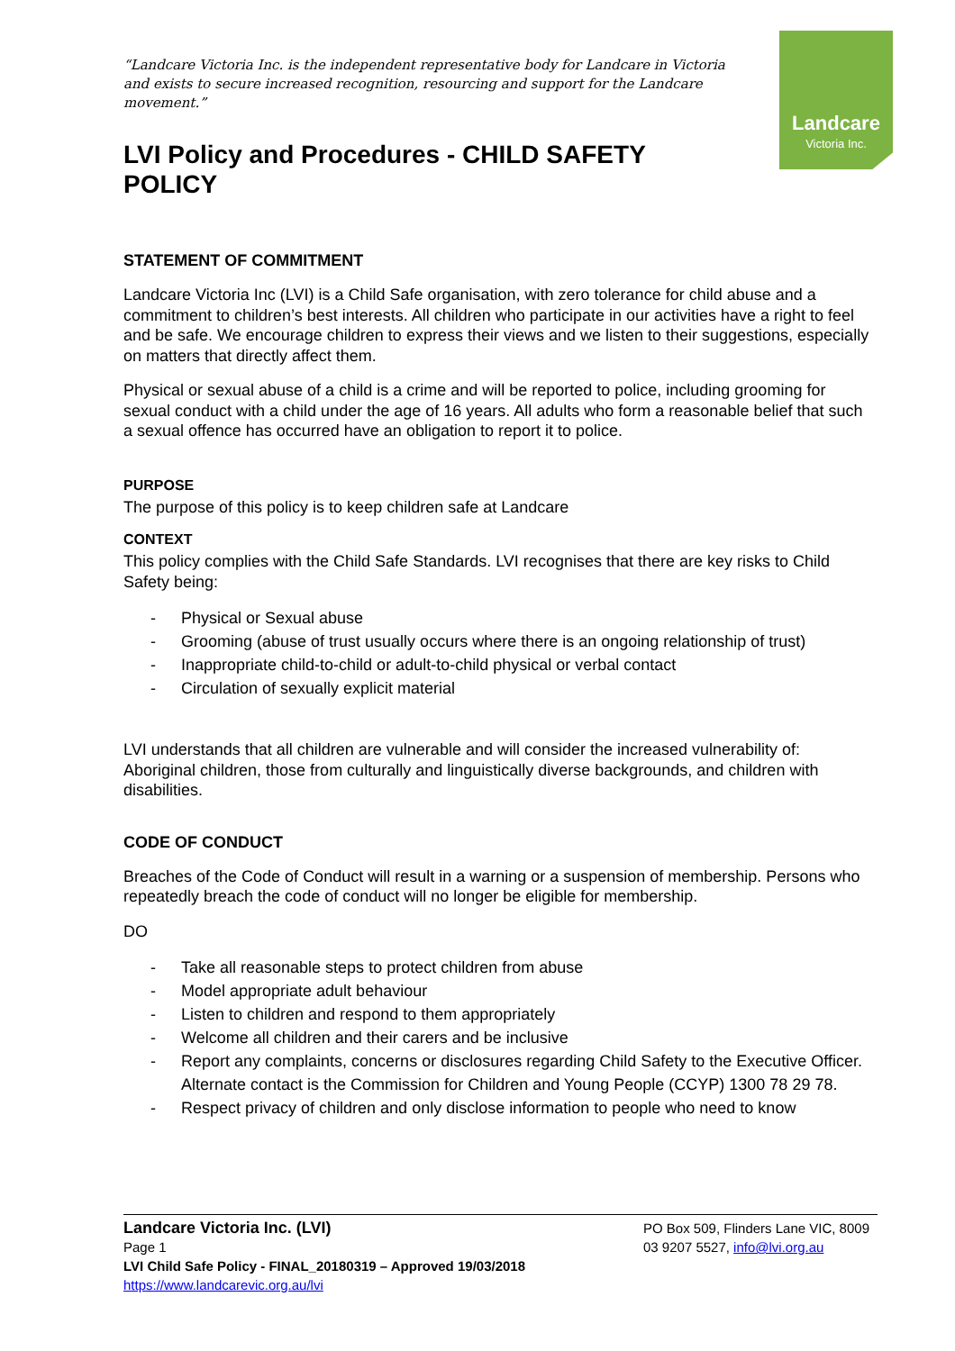Landcare
Victoria Inc.
“Landcare Victoria Inc. is the independent representative body for Landcare in Victoria and exists to secure increased recognition, resourcing and support for the Landcare movement.”
LVI Policy and Procedures - CHILD SAFETY POLICY
STATEMENT OF COMMITMENT
Landcare Victoria Inc (LVI) is a Child Safe organisation, with zero tolerance for child abuse and a commitment to children’s best interests. All children who participate in our activities have a right to feel and be safe. We encourage children to express their views and we listen to their suggestions, especially on matters that directly affect them.
Physical or sexual abuse of a child is a crime and will be reported to police, including grooming for sexual conduct with a child under the age of 16 years. All adults who form a reasonable belief that such a sexual offence has occurred have an obligation to report it to police.
PURPOSE
The purpose of this policy is to keep children safe at Landcare
CONTEXT
This policy complies with the Child Safe Standards. LVI recognises that there are key risks to Child Safety being:
- Physical or Sexual abuse
- Grooming (abuse of trust usually occurs where there is an ongoing relationship of trust)
- Inappropriate child-to-child or adult-to-child physical or verbal contact
- Circulation of sexually explicit material
LVI understands that all children are vulnerable and will consider the increased vulnerability of: Aboriginal children, those from culturally and linguistically diverse backgrounds, and children with disabilities.
CODE OF CONDUCT
Breaches of the Code of Conduct will result in a warning or a suspension of membership. Persons who repeatedly breach the code of conduct will no longer be eligible for membership.
DO
- Take all reasonable steps to protect children from abuse
- Model appropriate adult behaviour
- Listen to children and respond to them appropriately
- Welcome all children and their carers and be inclusive
- Report any complaints, concerns or disclosures regarding Child Safety to the Executive Officer. Alternate contact is the Commission for Children and Young People (CCYP) 1300 78 29 78.
- Respect privacy of children and only disclose information to people who need to know
Landcare Victoria Inc. (LVI)
Page 1
LVI Child Safe Policy - FINAL_20180319 – Approved 19/03/2018
https://www.landcarevic.org.au/lvi
PO Box 509, Flinders Lane VIC, 8009
03 9207 5527, info@lvi.org.au